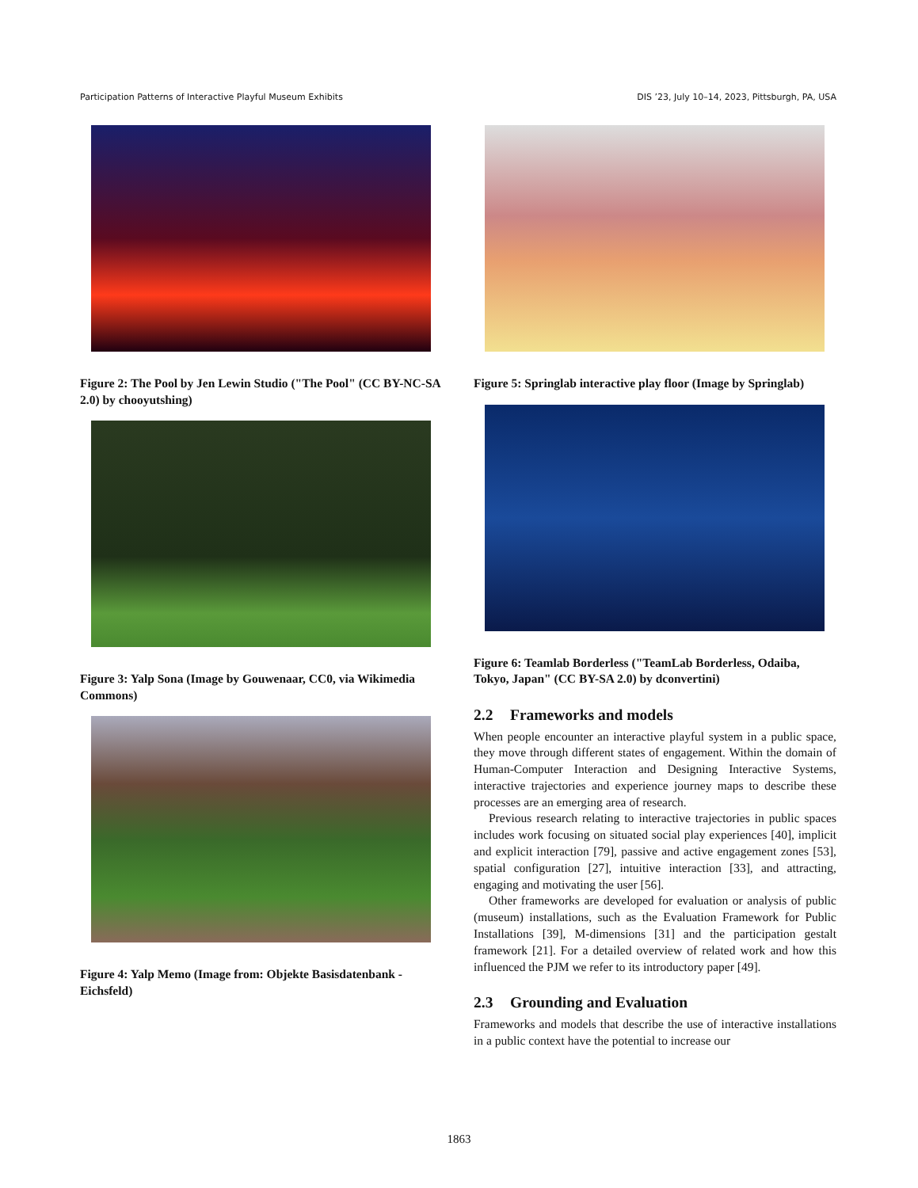Participation Patterns of Interactive Playful Museum Exhibits DIS ’23, July 10–14, 2023, Pittsburgh, PA, USA
Figure 2: The Pool by Jen Lewin Studio ("The Pool" (CC BY-NC-SA 2.0) by chooyutshing)
Figure 3: Yalp Sona (Image by Gouwenaar, CC0, via Wikimedia Commons)
Figure 4: Yalp Memo (Image from: Objekte Basisdatenbank - Eichsfeld)
Figure 5: Springlab interactive play floor (Image by Springlab)
Figure 6: Teamlab Borderless ("TeamLab Borderless, Odaiba, Tokyo, Japan" (CC BY-SA 2.0) by dconvertini)
2.2 Frameworks and models
When people encounter an interactive playful system in a public space, they move through different states of engagement. Within the domain of Human-Computer Interaction and Designing Interactive Systems, interactive trajectories and experience journey maps to describe these processes are an emerging area of research.
Previous research relating to interactive trajectories in public spaces includes work focusing on situated social play experiences [40], implicit and explicit interaction [79], passive and active engagement zones [53], spatial configuration [27], intuitive interaction [33], and attracting, engaging and motivating the user [56].
Other frameworks are developed for evaluation or analysis of public (museum) installations, such as the Evaluation Framework for Public Installations [39], M-dimensions [31] and the participation gestalt framework [21]. For a detailed overview of related work and how this influenced the PJM we refer to its introductory paper [49].
2.3 Grounding and Evaluation
Frameworks and models that describe the use of interactive installations in a public context have the potential to increase our
1863